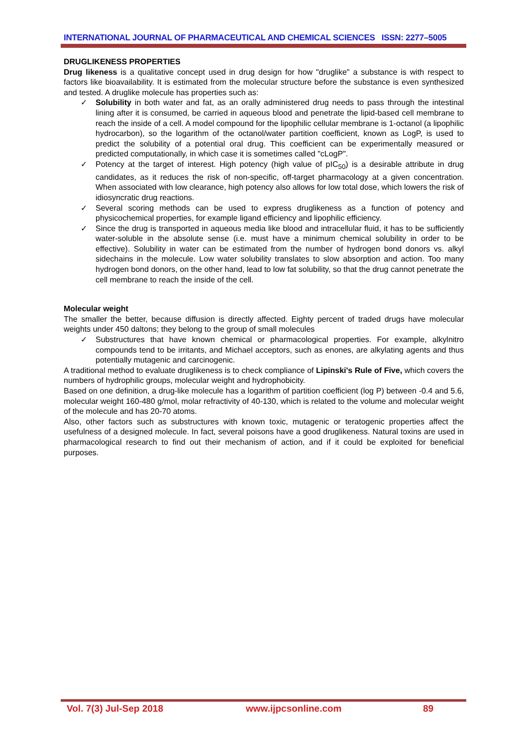INTERNATIONAL JOURNAL OF PHARMACEUTICAL AND CHEMICAL SCIENCES ISSN: 2277–5005
DRUGLIKENESS PROPERTIES
Drug likeness is a qualitative concept used in drug design for how "druglike" a substance is with respect to factors like bioavailability. It is estimated from the molecular structure before the substance is even synthesized and tested. A druglike molecule has properties such as:
✓ Solubility in both water and fat, as an orally administered drug needs to pass through the intestinal lining after it is consumed, be carried in aqueous blood and penetrate the lipid-based cell membrane to reach the inside of a cell. A model compound for the lipophilic cellular membrane is 1-octanol (a lipophilic hydrocarbon), so the logarithm of the octanol/water partition coefficient, known as LogP, is used to predict the solubility of a potential oral drug. This coefficient can be experimentally measured or predicted computationally, in which case it is sometimes called "cLogP".
✓ Potency at the target of interest. High potency (high value of pIC<sub>50</sub>) is a desirable attribute in drug candidates, as it reduces the risk of non-specific, off-target pharmacology at a given concentration. When associated with low clearance, high potency also allows for low total dose, which lowers the risk of idiosyncratic drug reactions.
✓ Several scoring methods can be used to express druglikeness as a function of potency and physicochemical properties, for example ligand efficiency and lipophilic efficiency.
✓ Since the drug is transported in aqueous media like blood and intracellular fluid, it has to be sufficiently water-soluble in the absolute sense (i.e. must have a minimum chemical solubility in order to be effective). Solubility in water can be estimated from the number of hydrogen bond donors vs. alkyl sidechains in the molecule. Low water solubility translates to slow absorption and action. Too many hydrogen bond donors, on the other hand, lead to low fat solubility, so that the drug cannot penetrate the cell membrane to reach the inside of the cell.
Molecular weight
The smaller the better, because diffusion is directly affected. Eighty percent of traded drugs have molecular weights under 450 daltons; they belong to the group of small molecules
✓ Substructures that have known chemical or pharmacological properties. For example, alkylnitro compounds tend to be irritants, and Michael acceptors, such as enones, are alkylating agents and thus potentially mutagenic and carcinogenic.
A traditional method to evaluate druglikeness is to check compliance of Lipinski's Rule of Five, which covers the numbers of hydrophilic groups, molecular weight and hydrophobicity.
Based on one definition, a drug-like molecule has a logarithm of partition coefficient (log P) between -0.4 and 5.6, molecular weight 160-480 g/mol, molar refractivity of 40-130, which is related to the volume and molecular weight of the molecule and has 20-70 atoms.
Also, other factors such as substructures with known toxic, mutagenic or teratogenic properties affect the usefulness of a designed molecule. In fact, several poisons have a good druglikeness. Natural toxins are used in pharmacological research to find out their mechanism of action, and if it could be exploited for beneficial purposes.
Vol. 7(3) Jul-Sep 2018 www.ijpcsonline.com 89